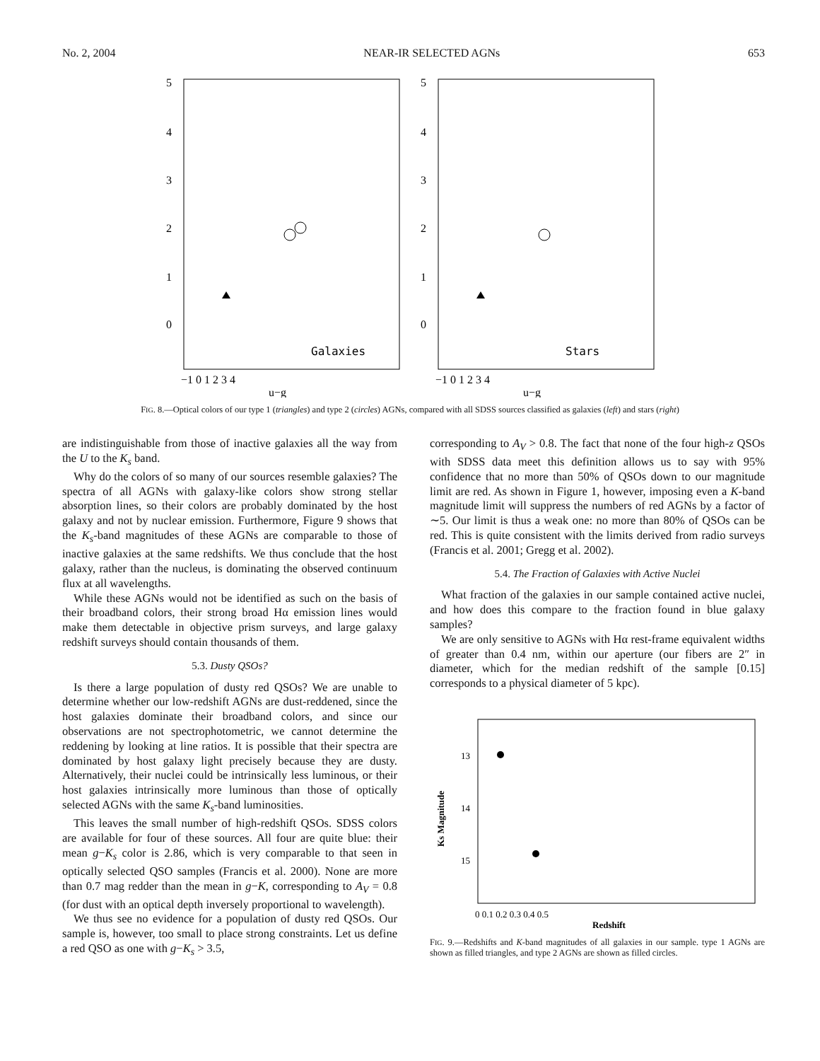No. 2, 2004 NEAR-IR SELECTED AGNs 653
5
4
3
2
1
0
−1 0 1 2 3 4
u−g
Galaxies
5
4
3
2
1
0
−1 0 1 2 3 4
u−g
Stars
FIG. 8.—Optical colors of our type 1 (triangles) and type 2 (circles) AGNs, compared with all SDSS sources classified as galaxies (left) and stars (right)
are indistinguishable from those of inactive galaxies all the way from the U to the K<sub>s</sub> band.
Why do the colors of so many of our sources resemble galaxies? The spectra of all AGNs with galaxy-like colors show strong stellar absorption lines, so their colors are probably dominated by the host galaxy and not by nuclear emission. Furthermore, Figure 9 shows that the K<sub>s</sub>-band magnitudes of these AGNs are comparable to those of inactive galaxies at the same redshifts. We thus conclude that the host galaxy, rather than the nucleus, is dominating the observed continuum flux at all wavelengths.
While these AGNs would not be identified as such on the basis of their broadband colors, their strong broad Hα emission lines would make them detectable in objective prism surveys, and large galaxy redshift surveys should contain thousands of them.
5.3. Dusty QSOs?
Is there a large population of dusty red QSOs? We are unable to determine whether our low-redshift AGNs are dust-reddened, since the host galaxies dominate their broadband colors, and since our observations are not spectrophotometric, we cannot determine the reddening by looking at line ratios. It is possible that their spectra are dominated by host galaxy light precisely because they are dusty. Alternatively, their nuclei could be intrinsically less luminous, or their host galaxies intrinsically more luminous than those of optically selected AGNs with the same K<sub>s</sub>-band luminosities.
This leaves the small number of high-redshift QSOs. SDSS colors are available for four of these sources. All four are quite blue: their mean g−K<sub>s</sub> color is 2.86, which is very comparable to that seen in optically selected QSO samples (Francis et al. 2000). None are more than 0.7 mag redder than the mean in g−K, corresponding to A<sub>V</sub> = 0.8 (for dust with an optical depth inversely proportional to wavelength).
We thus see no evidence for a population of dusty red QSOs. Our sample is, however, too small to place strong constraints. Let us define a red QSO as one with g−K<sub>s</sub> > 3.5,
corresponding to A<sub>V</sub> > 0.8. The fact that none of the four high-z QSOs with SDSS data meet this definition allows us to say with 95% confidence that no more than 50% of QSOs down to our magnitude limit are red. As shown in Figure 1, however, imposing even a K-band magnitude limit will suppress the numbers of red AGNs by a factor of ∼5. Our limit is thus a weak one: no more than 80% of QSOs can be red. This is quite consistent with the limits derived from radio surveys (Francis et al. 2001; Gregg et al. 2002).
5.4. The Fraction of Galaxies with Active Nuclei
What fraction of the galaxies in our sample contained active nuclei, and how does this compare to the fraction found in blue galaxy samples?
We are only sensitive to AGNs with Hα rest-frame equivalent widths of greater than 0.4 nm, within our aperture (our fibers are 2″ in diameter, which for the median redshift of the sample [0.15] corresponds to a physical diameter of 5 kpc).
13
14
15
Ks Magnitude
0 0.1 0.2 0.3 0.4 0.5
Redshift
FIG. 9.—Redshifts and K-band magnitudes of all galaxies in our sample. type 1 AGNs are shown as filled triangles, and type 2 AGNs are shown as filled circles.